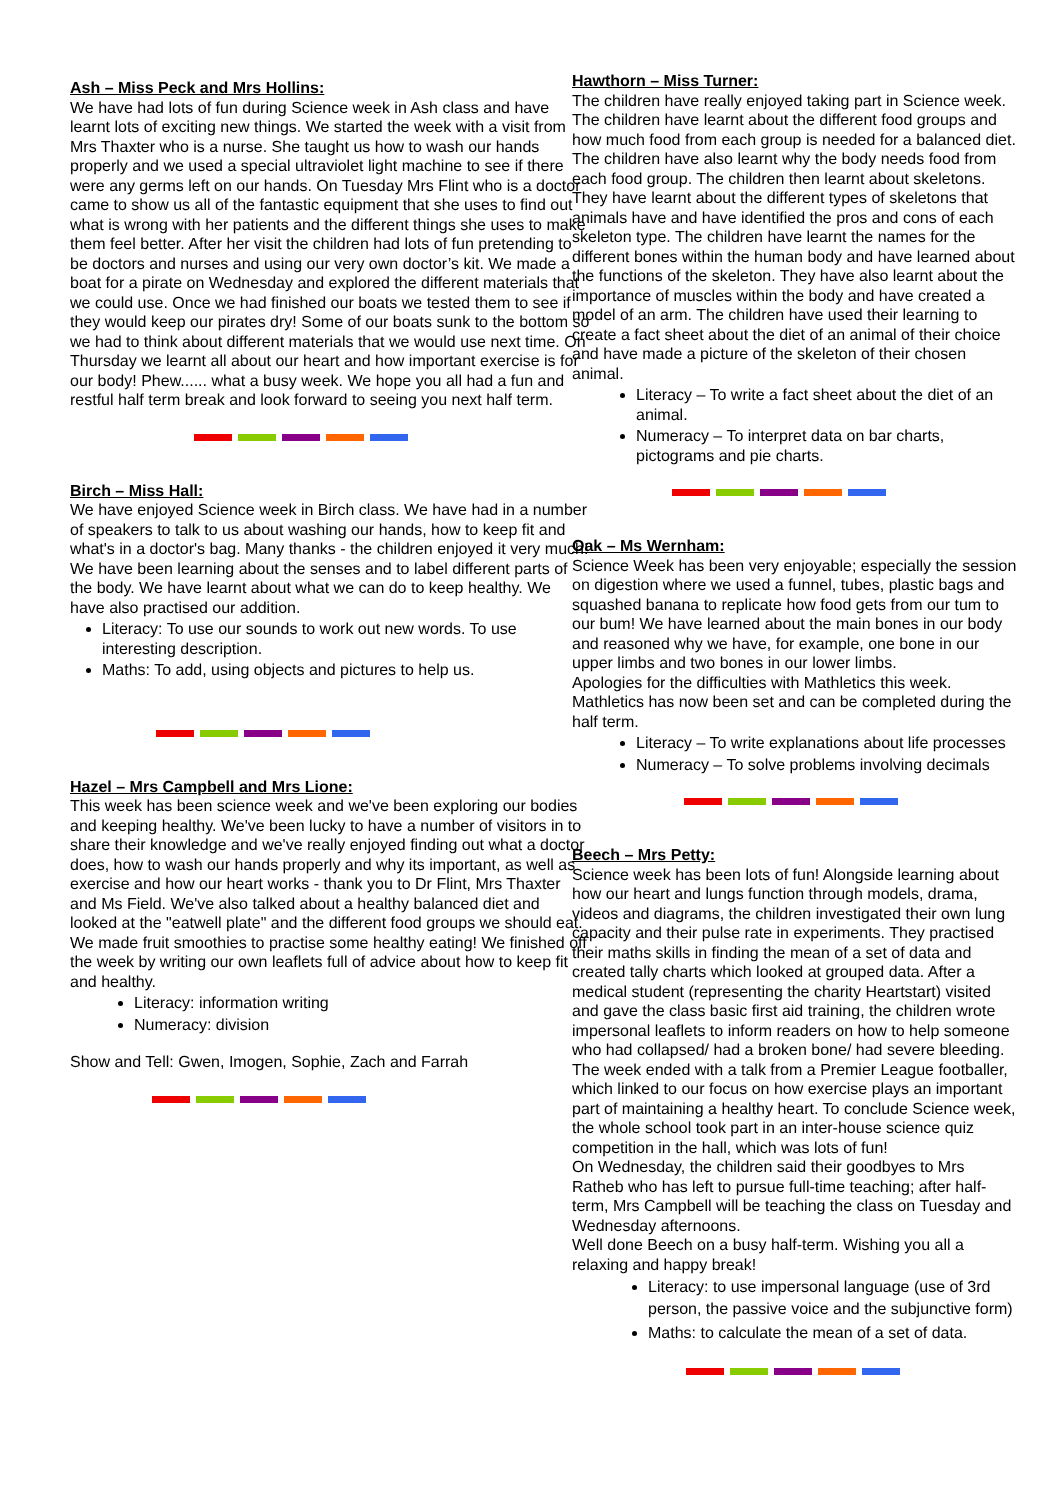Ash – Miss Peck and Mrs Hollins:
We have had lots of fun during Science week in Ash class and have learnt lots of exciting new things. We started the week with a visit from Mrs Thaxter who is a nurse. She taught us how to wash our hands properly and we used a special ultraviolet light machine to see if there were any germs left on our hands. On Tuesday Mrs Flint who is a doctor came to show us all of the fantastic equipment that she uses to find out what is wrong with her patients and the different things she uses to make them feel better. After her visit the children had lots of fun pretending to be doctors and nurses and using our very own doctor’s kit. We made a boat for a pirate on Wednesday and explored the different materials that we could use. Once we had finished our boats we tested them to see if they would keep our pirates dry! Some of our boats sunk to the bottom so we had to think about different materials that we would use next time. On Thursday we learnt all about our heart and how important exercise is for our body! Phew...... what a busy week. We hope you all had a fun and restful half term break and look forward to seeing you next half term.
Birch – Miss Hall:
We have enjoyed Science week in Birch class. We have had in a number of speakers to talk to us about washing our hands, how to keep fit and what's in a doctor's bag. Many thanks - the children enjoyed it very much! We have been learning about the senses and to label different parts of the body. We have learnt about what we can do to keep healthy. We have also practised our addition.
Literacy: To use our sounds to work out new words. To use interesting description.
Maths: To add, using objects and pictures to help us.
Hazel – Mrs Campbell and Mrs Lione:
This week has been science week and we've been exploring our bodies and keeping healthy. We've been lucky to have a number of visitors in to share their knowledge and we've really enjoyed finding out what a doctor does, how to wash our hands properly and why its important, as well as exercise and how our heart works - thank you to Dr Flint, Mrs Thaxter and Ms Field. We've also talked about a healthy balanced diet and looked at the "eatwell plate" and the different food groups we should eat. We made fruit smoothies to practise some healthy eating! We finished off the week by writing our own leaflets full of advice about how to keep fit and healthy.
Literacy: information writing
Numeracy: division
Show and Tell: Gwen, Imogen, Sophie, Zach and Farrah
Hawthorn – Miss Turner:
The children have really enjoyed taking part in Science week. The children have learnt about the different food groups and how much food from each group is needed for a balanced diet. The children have also learnt why the body needs food from each food group. The children then learnt about skeletons. They have learnt about the different types of skeletons that animals have and have identified the pros and cons of each skeleton type. The children have learnt the names for the different bones within the human body and have learned about the functions of the skeleton. They have also learnt about the importance of muscles within the body and have created a model of an arm. The children have used their learning to create a fact sheet about the diet of an animal of their choice and have made a picture of the skeleton of their chosen animal.
Literacy – To write a fact sheet about the diet of an animal.
Numeracy – To interpret data on bar charts, pictograms and pie charts.
Oak – Ms Wernham:
Science Week has been very enjoyable; especially the session on digestion where we used a funnel, tubes, plastic bags and squashed banana to replicate how food gets from our tum to our bum! We have learned about the main bones in our body and reasoned why we have, for example, one bone in our upper limbs and two bones in our lower limbs.
Apologies for the difficulties with Mathletics this week. Mathletics has now been set and can be completed during the half term.
Literacy – To write explanations about life processes
Numeracy – To solve problems involving decimals
Beech – Mrs Petty:
Science week has been lots of fun! Alongside learning about how our heart and lungs function through models, drama, videos and diagrams, the children investigated their own lung capacity and their pulse rate in experiments. They practised their maths skills in finding the mean of a set of data and created tally charts which looked at grouped data. After a medical student (representing the charity Heartstart) visited and gave the class basic first aid training, the children wrote impersonal leaflets to inform readers on how to help someone who had collapsed/ had a broken bone/ had severe bleeding. The week ended with a talk from a Premier League footballer, which linked to our focus on how exercise plays an important part of maintaining a healthy heart. To conclude Science week, the whole school took part in an inter-house science quiz competition in the hall, which was lots of fun!
On Wednesday, the children said their goodbyes to Mrs Ratheb who has left to pursue full-time teaching; after half-term, Mrs Campbell will be teaching the class on Tuesday and Wednesday afternoons.
Well done Beech on a busy half-term. Wishing you all a relaxing and happy break!
Literacy: to use impersonal language (use of 3rd person, the passive voice and the subjunctive form)
Maths: to calculate the mean of a set of data.